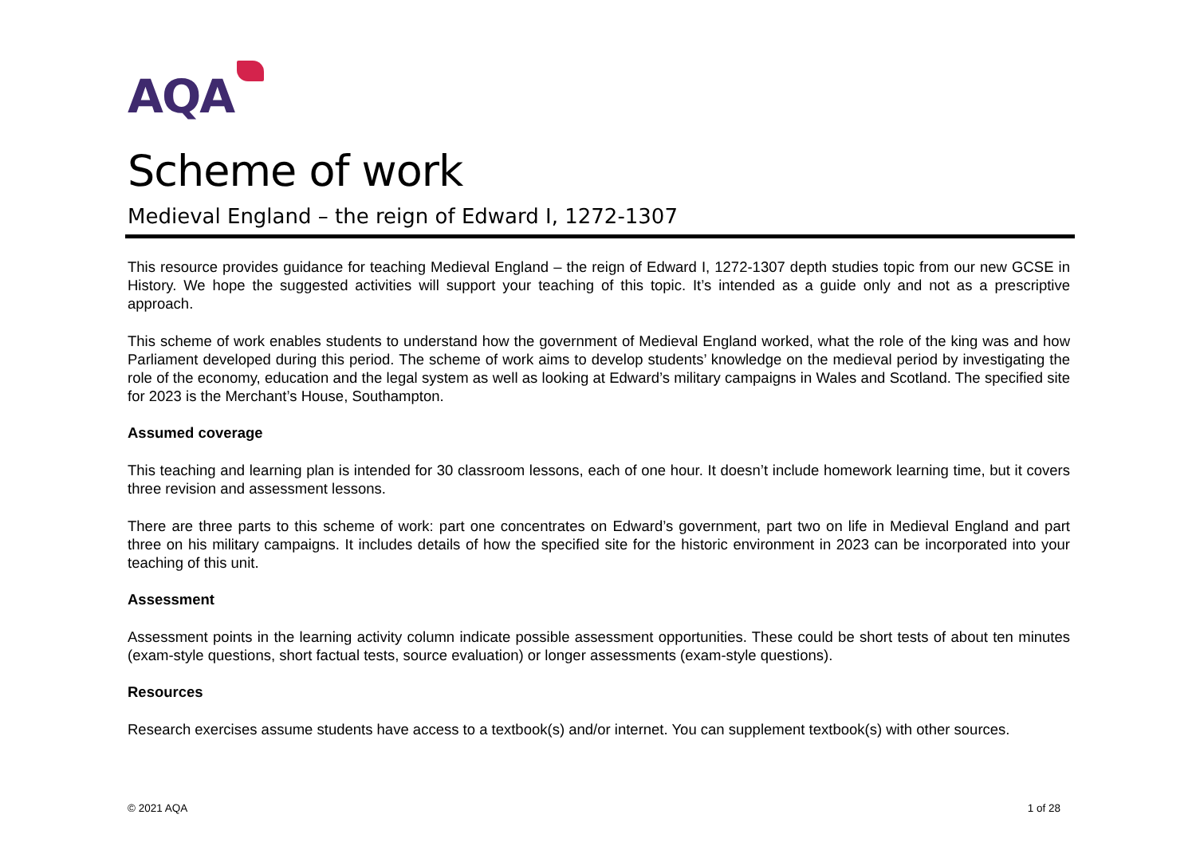AQA
Scheme of work
Medieval England – the reign of Edward I, 1272-1307
This resource provides guidance for teaching Medieval England – the reign of Edward I, 1272-1307 depth studies topic from our new GCSE in History. We hope the suggested activities will support your teaching of this topic. It’s intended as a guide only and not as a prescriptive approach.
This scheme of work enables students to understand how the government of Medieval England worked, what the role of the king was and how Parliament developed during this period. The scheme of work aims to develop students’ knowledge on the medieval period by investigating the role of the economy, education and the legal system as well as looking at Edward’s military campaigns in Wales and Scotland. The specified site for 2023 is the Merchant’s House, Southampton.
Assumed coverage
This teaching and learning plan is intended for 30 classroom lessons, each of one hour. It doesn’t include homework learning time, but it covers three revision and assessment lessons.
There are three parts to this scheme of work: part one concentrates on Edward’s government, part two on life in Medieval England and part three on his military campaigns. It includes details of how the specified site for the historic environment in 2023 can be incorporated into your teaching of this unit.
Assessment
Assessment points in the learning activity column indicate possible assessment opportunities. These could be short tests of about ten minutes (exam-style questions, short factual tests, source evaluation) or longer assessments (exam-style questions).
Resources
Research exercises assume students have access to a textbook(s) and/or internet. You can supplement textbook(s) with other sources.
© 2021 AQA 1 of 28